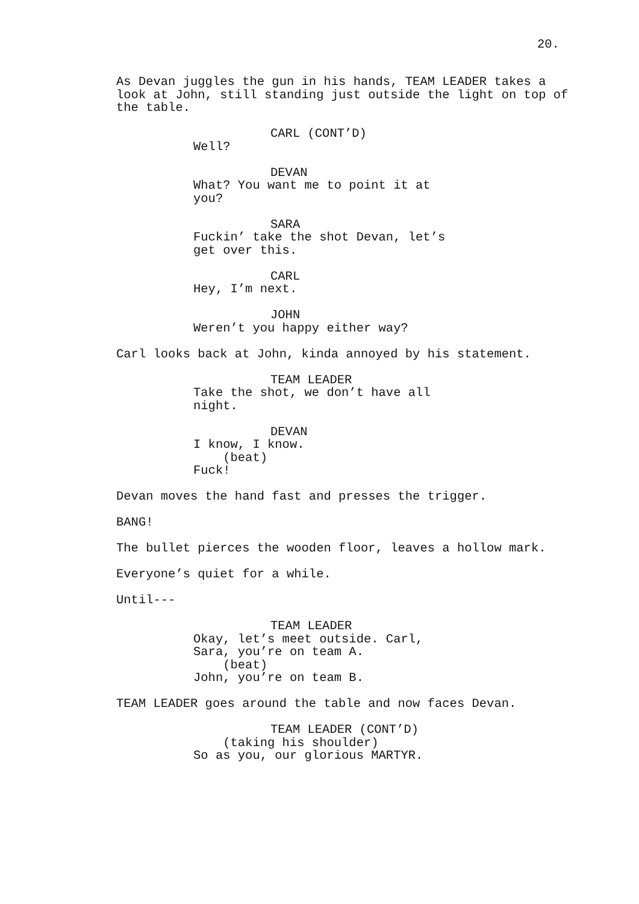20.
As Devan juggles the gun in his hands, TEAM LEADER takes a look at John, still standing just outside the light on top of the table.
CARL (CONT’D) Well?
DEVAN What? You want me to point it at you?
SARA Fuckin’ take the shot Devan, let’s get over this.
CARL Hey, I’m next.
JOHN Weren’t you happy either way?
Carl looks back at John, kinda annoyed by his statement.
TEAM LEADER Take the shot, we don’t have all night.
DEVAN I know, I know. (beat) Fuck!
Devan moves the hand fast and presses the trigger.
BANG!
The bullet pierces the wooden floor, leaves a hollow mark.
Everyone’s quiet for a while.
Until---
TEAM LEADER Okay, let’s meet outside. Carl, Sara, you’re on team A. (beat) John, you’re on team B.
TEAM LEADER goes around the table and now faces Devan.
TEAM LEADER (CONT’D) (taking his shoulder) So as you, our glorious MARTYR.